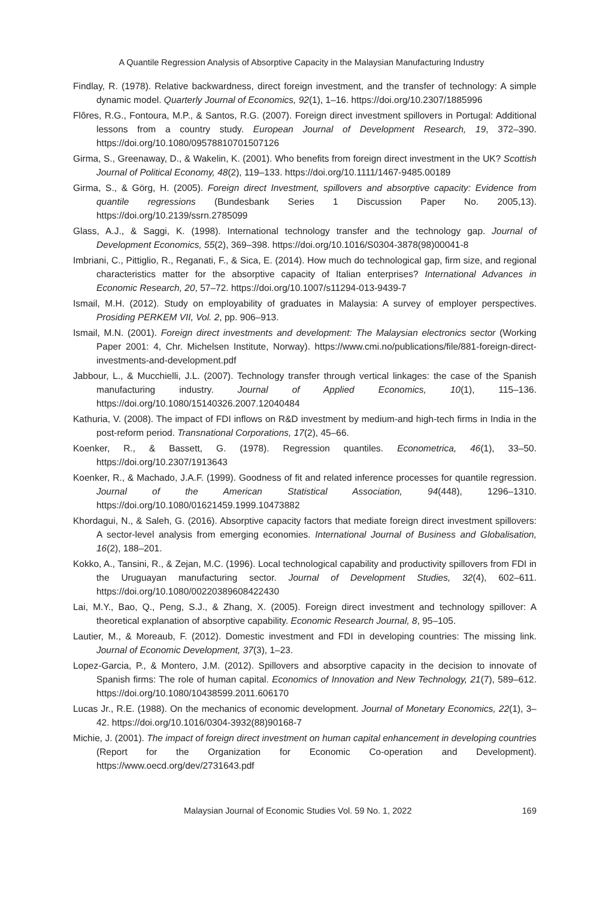A Quantile Regression Analysis of Absorptive Capacity in the Malaysian Manufacturing Industry
Findlay, R. (1978). Relative backwardness, direct foreign investment, and the transfer of technology: A simple dynamic model. Quarterly Journal of Economics, 92(1), 1–16. https://doi.org/10.2307/1885996
Flôres, R.G., Fontoura, M.P., & Santos, R.G. (2007). Foreign direct investment spillovers in Portugal: Additional lessons from a country study. European Journal of Development Research, 19, 372–390. https://doi.org/10.1080/09578810701507126
Girma, S., Greenaway, D., & Wakelin, K. (2001). Who benefits from foreign direct investment in the UK? Scottish Journal of Political Economy, 48(2), 119–133. https://doi.org/10.1111/1467-9485.00189
Girma, S., & Görg, H. (2005). Foreign direct Investment, spillovers and absorptive capacity: Evidence from quantile regressions (Bundesbank Series 1 Discussion Paper No. 2005,13). https://doi.org/10.2139/ssrn.2785099
Glass, A.J., & Saggi, K. (1998). International technology transfer and the technology gap. Journal of Development Economics, 55(2), 369–398. https://doi.org/10.1016/S0304-3878(98)00041-8
Imbriani, C., Pittiglio, R., Reganati, F., & Sica, E. (2014). How much do technological gap, firm size, and regional characteristics matter for the absorptive capacity of Italian enterprises? International Advances in Economic Research, 20, 57–72. https://doi.org/10.1007/s11294-013-9439-7
Ismail, M.H. (2012). Study on employability of graduates in Malaysia: A survey of employer perspectives. Prosiding PERKEM VII, Vol. 2, pp. 906–913.
Ismail, M.N. (2001). Foreign direct investments and development: The Malaysian electronics sector (Working Paper 2001: 4, Chr. Michelsen Institute, Norway). https://www.cmi.no/publications/file/881-foreign-direct-investments-and-development.pdf
Jabbour, L., & Mucchielli, J.L. (2007). Technology transfer through vertical linkages: the case of the Spanish manufacturing industry. Journal of Applied Economics, 10(1), 115–136. https://doi.org/10.1080/15140326.2007.12040484
Kathuria, V. (2008). The impact of FDI inflows on R&D investment by medium-and high-tech firms in India in the post-reform period. Transnational Corporations, 17(2), 45–66.
Koenker, R., & Bassett, G. (1978). Regression quantiles. Econometrica, 46(1), 33–50. https://doi.org/10.2307/1913643
Koenker, R., & Machado, J.A.F. (1999). Goodness of fit and related inference processes for quantile regression. Journal of the American Statistical Association, 94(448), 1296–1310. https://doi.org/10.1080/01621459.1999.10473882
Khordagui, N., & Saleh, G. (2016). Absorptive capacity factors that mediate foreign direct investment spillovers: A sector-level analysis from emerging economies. International Journal of Business and Globalisation, 16(2), 188–201.
Kokko, A., Tansini, R., & Zejan, M.C. (1996). Local technological capability and productivity spillovers from FDI in the Uruguayan manufacturing sector. Journal of Development Studies, 32(4), 602–611. https://doi.org/10.1080/00220389608422430
Lai, M.Y., Bao, Q., Peng, S.J., & Zhang, X. (2005). Foreign direct investment and technology spillover: A theoretical explanation of absorptive capability. Economic Research Journal, 8, 95–105.
Lautier, M., & Moreaub, F. (2012). Domestic investment and FDI in developing countries: The missing link. Journal of Economic Development, 37(3), 1–23.
Lopez-Garcia, P., & Montero, J.M. (2012). Spillovers and absorptive capacity in the decision to innovate of Spanish firms: The role of human capital. Economics of Innovation and New Technology, 21(7), 589–612. https://doi.org/10.1080/10438599.2011.606170
Lucas Jr., R.E. (1988). On the mechanics of economic development. Journal of Monetary Economics, 22(1), 3–42. https://doi.org/10.1016/0304-3932(88)90168-7
Michie, J. (2001). The impact of foreign direct investment on human capital enhancement in developing countries (Report for the Organization for Economic Co-operation and Development). https://www.oecd.org/dev/2731643.pdf
Malaysian Journal of Economic Studies Vol. 59 No. 1, 2022 169